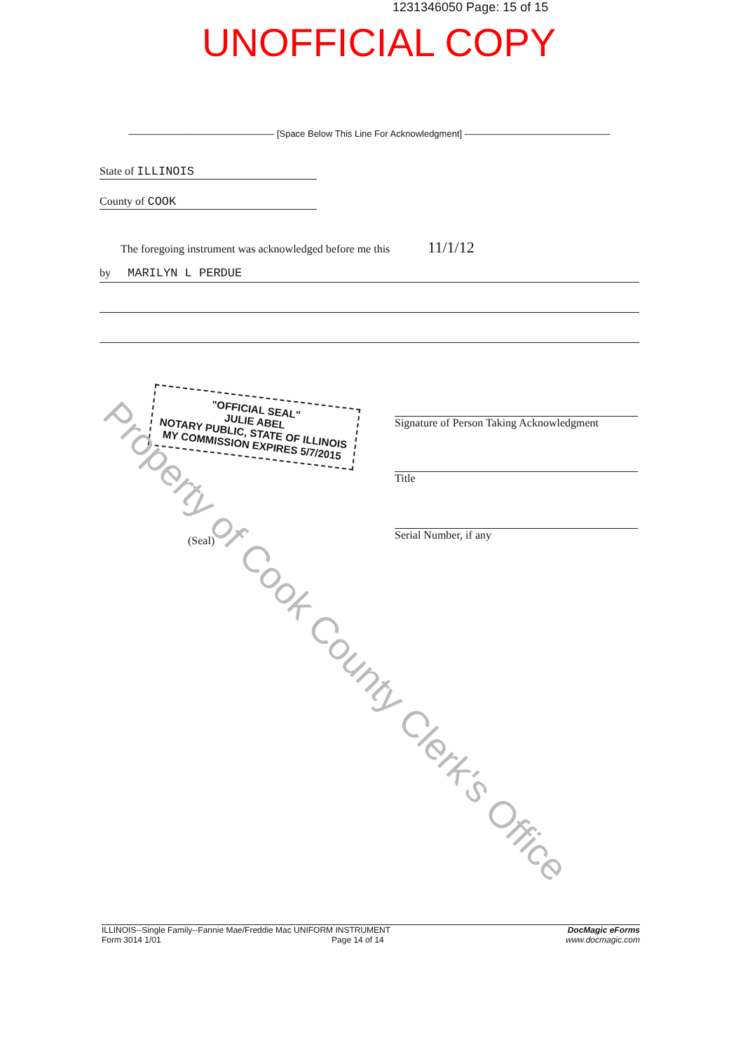1231346050 Page: 15 of 15
UNOFFICIAL COPY
———————————————— [Space Below This Line For Acknowledgment] ————————————————
State of ILLINOIS
County of COOK
The foregoing instrument was acknowledged before me this 11/1/12
by MARILYN L PERDUE
"OFFICIAL SEAL"
JULIE ABEL
NOTARY PUBLIC, STATE OF ILLINOIS
MY COMMISSION EXPIRES 5/7/2015
Signature of Person Taking Acknowledgment
Title
Serial Number, if any
(Seal)
Property of Cook County Clerk's Office
ILLINOIS--Single Family--Fannie Mae/Freddie Mac UNIFORM INSTRUMENT
Form 3014 1/01 Page 14 of 14
DocMagic eForms
www.docmagic.com